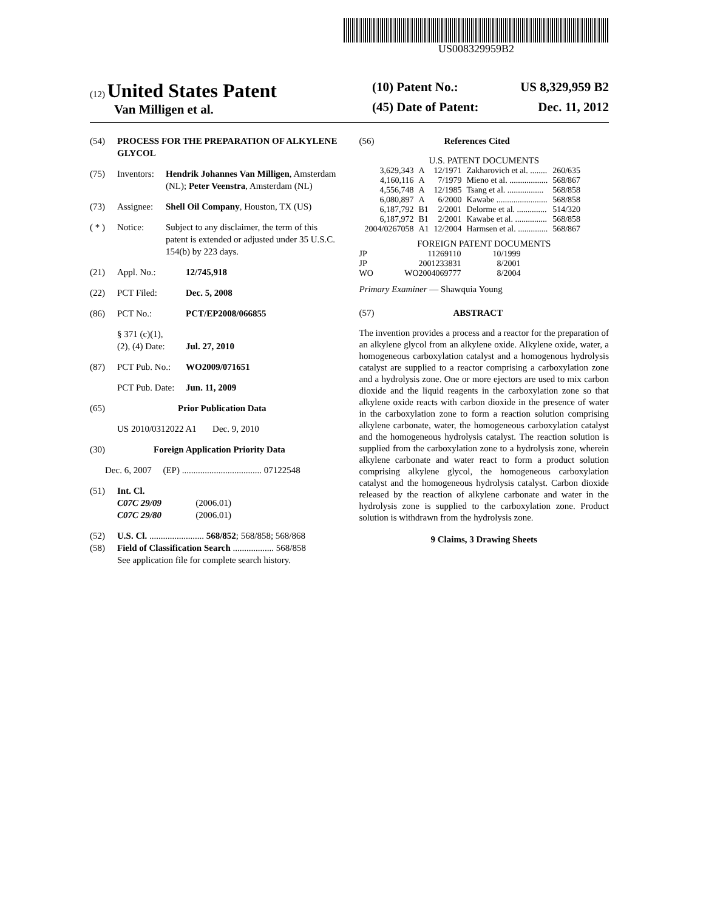US008329959B2
(12) United States Patent
Van Milligen et al.
(10) Patent No.: US 8,329,959 B2
(45) Date of Patent: Dec. 11, 2012
(54) PROCESS FOR THE PREPARATION OF ALKYLENE GLYCOL
(75) Inventors: Hendrik Johannes Van Milligen, Amsterdam (NL); Peter Veenstra, Amsterdam (NL)
(73) Assignee: Shell Oil Company, Houston, TX (US)
( * ) Notice: Subject to any disclaimer, the term of this patent is extended or adjusted under 35 U.S.C. 154(b) by 223 days.
(21) Appl. No.: 12/745,918
(22) PCT Filed: Dec. 5, 2008
(86) PCT No.: PCT/EP2008/066855
§ 371 (c)(1),
(2), (4) Date:
Jul. 27, 2010
(87) PCT Pub. No.: WO2009/071651
PCT Pub. Date: Jun. 11, 2009
(65) Prior Publication Data
US 2010/0312022 A1 Dec. 9, 2010
(30) Foreign Application Priority Data
Dec. 6, 2007 (EP) ................................... 07122548
(51) Int. Cl.
C07C 29/09 (2006.01)
C07C 29/80 (2006.01)
(52) U.S. Cl. ........................ 568/852; 568/858; 568/868
(58) Field of Classification Search .................. 568/858
See application file for complete search history.
(56) References Cited
U.S. PATENT DOCUMENTS
| 3,629,343 | A | 12/1971 | Zakharovich et al. ........ | 260/635 |
| 4,160,116 | A | 7/1979 | Mieno et al. .................. | 568/867 |
| 4,556,748 | A | 12/1985 | Tsang et al. ................. | 568/858 |
| 6,080,897 | A | 6/2000 | Kawabe ........................ | 568/858 |
| 6,187,792 | B1 | 2/2001 | Delorme et al. .............. | 514/320 |
| 6,187,972 | B1 | 2/2001 | Kawabe et al. ............... | 568/858 |
| 2004/0267058 | A1 | 12/2004 | Harmsen et al. .............. | 568/867 |
FOREIGN PATENT DOCUMENTS
| JP | 11269110 | 10/1999 |
| JP | 2001233831 | 8/2001 |
| WO | WO2004069777 | 8/2004 |
Primary Examiner — Shawquia Young
(57) ABSTRACT
The invention provides a process and a reactor for the preparation of an alkylene glycol from an alkylene oxide. Alkylene oxide, water, a homogeneous carboxylation catalyst and a homogenous hydrolysis catalyst are supplied to a reactor comprising a carboxylation zone and a hydrolysis zone. One or more ejectors are used to mix carbon dioxide and the liquid reagents in the carboxylation zone so that alkylene oxide reacts with carbon dioxide in the presence of water in the carboxylation zone to form a reaction solution comprising alkylene carbonate, water, the homogeneous carboxylation catalyst and the homogeneous hydrolysis catalyst. The reaction solution is supplied from the carboxylation zone to a hydrolysis zone, wherein alkylene carbonate and water react to form a product solution comprising alkylene glycol, the homogeneous carboxylation catalyst and the homogeneous hydrolysis catalyst. Carbon dioxide released by the reaction of alkylene carbonate and water in the hydrolysis zone is supplied to the carboxylation zone. Product solution is withdrawn from the hydrolysis zone.
9 Claims, 3 Drawing Sheets